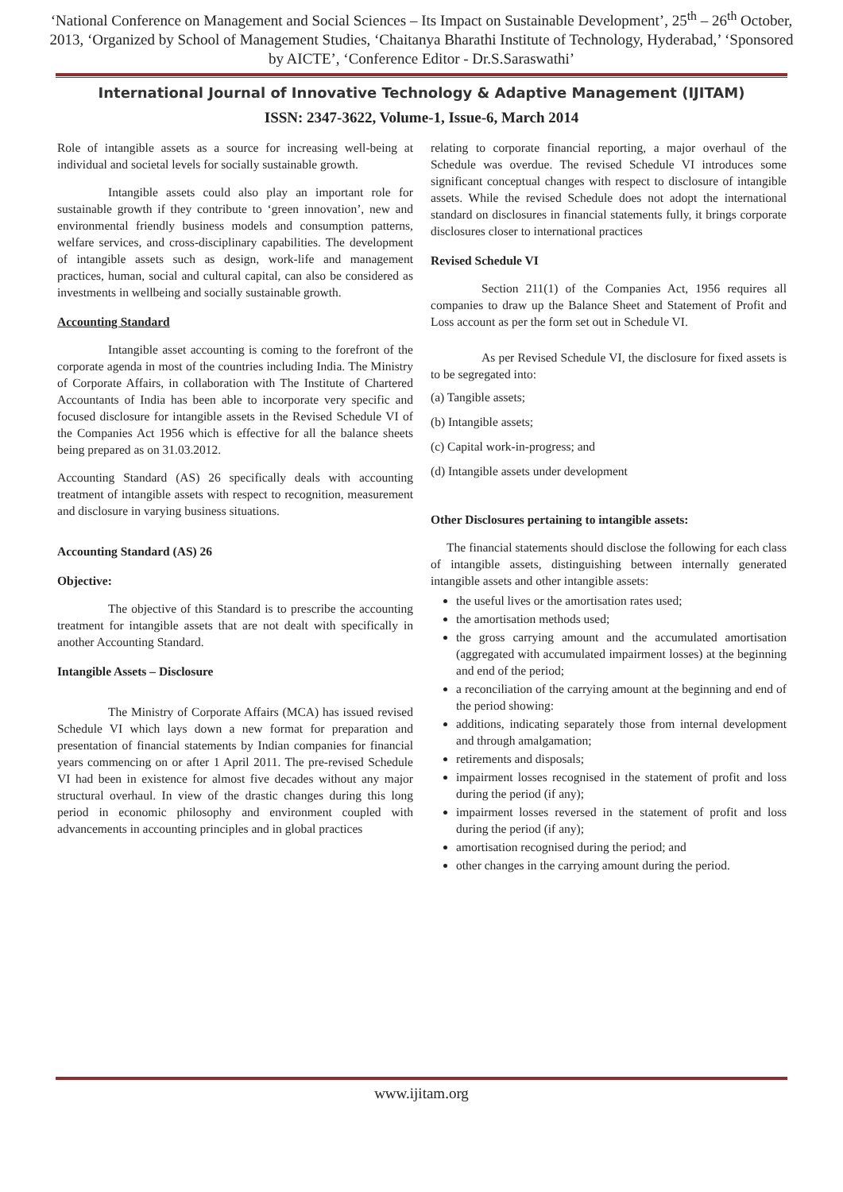‘National Conference on Management and Social Sciences – Its Impact on Sustainable Development’, 25<sup>th</sup> – 26<sup>th</sup> October, 2013, ‘Organized by School of Management Studies, ‘Chaitanya Bharathi Institute of Technology, Hyderabad,’ ‘Sponsored by AICTE’, ‘Conference Editor - Dr.S.Saraswathi’
International Journal of Innovative Technology & Adaptive Management (IJITAM)
ISSN: 2347-3622, Volume-1, Issue-6, March 2014
Role of intangible assets as a source for increasing well-being at individual and societal levels for socially sustainable growth.
Intangible assets could also play an important role for sustainable growth if they contribute to ‘green innovation’, new and environmental friendly business models and consumption patterns, welfare services, and cross-disciplinary capabilities. The development of intangible assets such as design, work-life and management practices, human, social and cultural capital, can also be considered as investments in wellbeing and socially sustainable growth.
Accounting Standard
Intangible asset accounting is coming to the forefront of the corporate agenda in most of the countries including India. The Ministry of Corporate Affairs, in collaboration with The Institute of Chartered Accountants of India has been able to incorporate very specific and focused disclosure for intangible assets in the Revised Schedule VI of the Companies Act 1956 which is effective for all the balance sheets being prepared as on 31.03.2012.
Accounting Standard (AS) 26 specifically deals with accounting treatment of intangible assets with respect to recognition, measurement and disclosure in varying business situations.
Accounting Standard (AS) 26
Objective:
The objective of this Standard is to prescribe the accounting treatment for intangible assets that are not dealt with specifically in another Accounting Standard.
Intangible Assets – Disclosure
The Ministry of Corporate Affairs (MCA) has issued revised Schedule VI which lays down a new format for preparation and presentation of financial statements by Indian companies for financial years commencing on or after 1 April 2011. The pre-revised Schedule VI had been in existence for almost five decades without any major structural overhaul. In view of the drastic changes during this long period in economic philosophy and environment coupled with advancements in accounting principles and in global practices
relating to corporate financial reporting, a major overhaul of the Schedule was overdue. The revised Schedule VI introduces some significant conceptual changes with respect to disclosure of intangible assets. While the revised Schedule does not adopt the international standard on disclosures in financial statements fully, it brings corporate disclosures closer to international practices
Revised Schedule VI
Section 211(1) of the Companies Act, 1956 requires all companies to draw up the Balance Sheet and Statement of Profit and Loss account as per the form set out in Schedule VI.
As per Revised Schedule VI, the disclosure for fixed assets is to be segregated into:
(a) Tangible assets;
(b) Intangible assets;
(c) Capital work-in-progress; and
(d) Intangible assets under development
Other Disclosures pertaining to intangible assets:
The financial statements should disclose the following for each class of intangible assets, distinguishing between internally generated intangible assets and other intangible assets:
the useful lives or the amortisation rates used;
the amortisation methods used;
the gross carrying amount and the accumulated amortisation (aggregated with accumulated impairment losses) at the beginning and end of the period;
a reconciliation of the carrying amount at the beginning and end of the period showing:
additions, indicating separately those from internal development and through amalgamation;
retirements and disposals;
impairment losses recognised in the statement of profit and loss during the period (if any);
impairment losses reversed in the statement of profit and loss during the period (if any);
amortisation recognised during the period; and
other changes in the carrying amount during the period.
www.ijitam.org